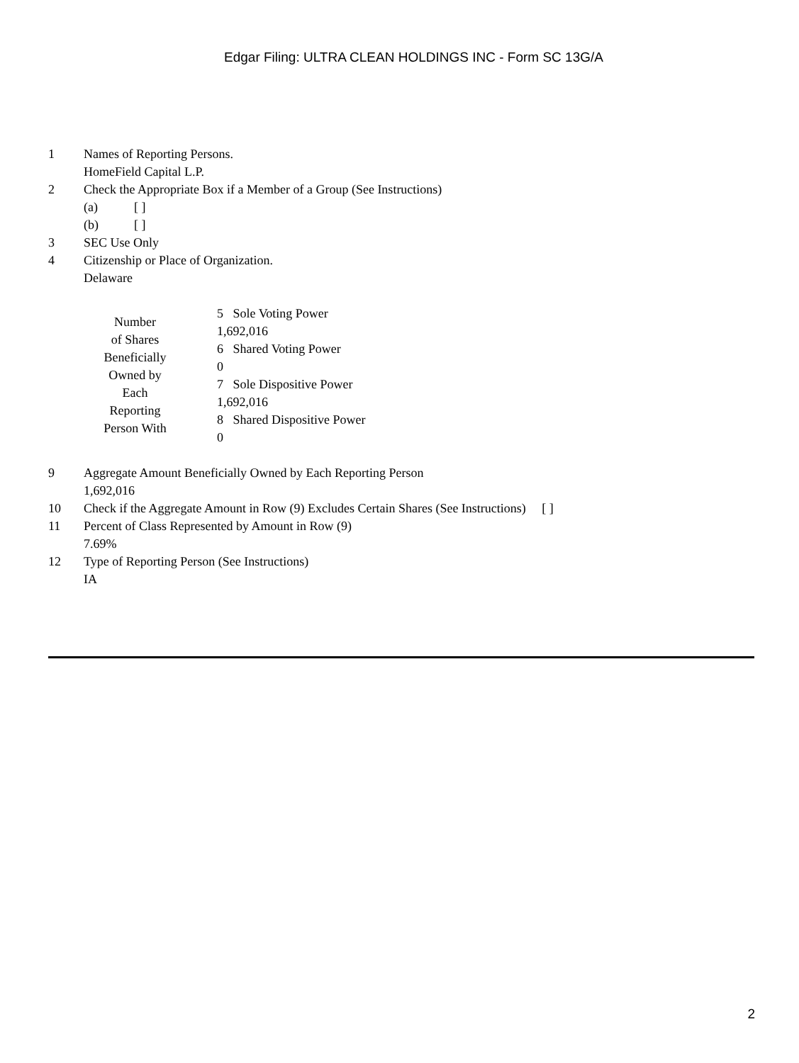Edgar Filing: ULTRA CLEAN HOLDINGS INC - Form SC 13G/A
1 Names of Reporting Persons.
HomeField Capital L.P.
2 Check the Appropriate Box if a Member of a Group (See Instructions)
| (a) | [ ] |
| (b) | [ ] |
3 SEC Use Only
4 Citizenship or Place of Organization.
Delaware
Number
of Shares
Beneficially
Owned by
Each
Reporting
Person With
5 Sole Voting Power
1,692,016
6 Shared Voting Power
0
7 Sole Dispositive Power
1,692,016
8 Shared Dispositive Power
0
9 Aggregate Amount Beneficially Owned by Each Reporting Person
1,692,016
10 Check if the Aggregate Amount in Row (9) Excludes Certain Shares (See Instructions) [ ]
11 Percent of Class Represented by Amount in Row (9)
7.69%
12 Type of Reporting Person (See Instructions)
IA
2